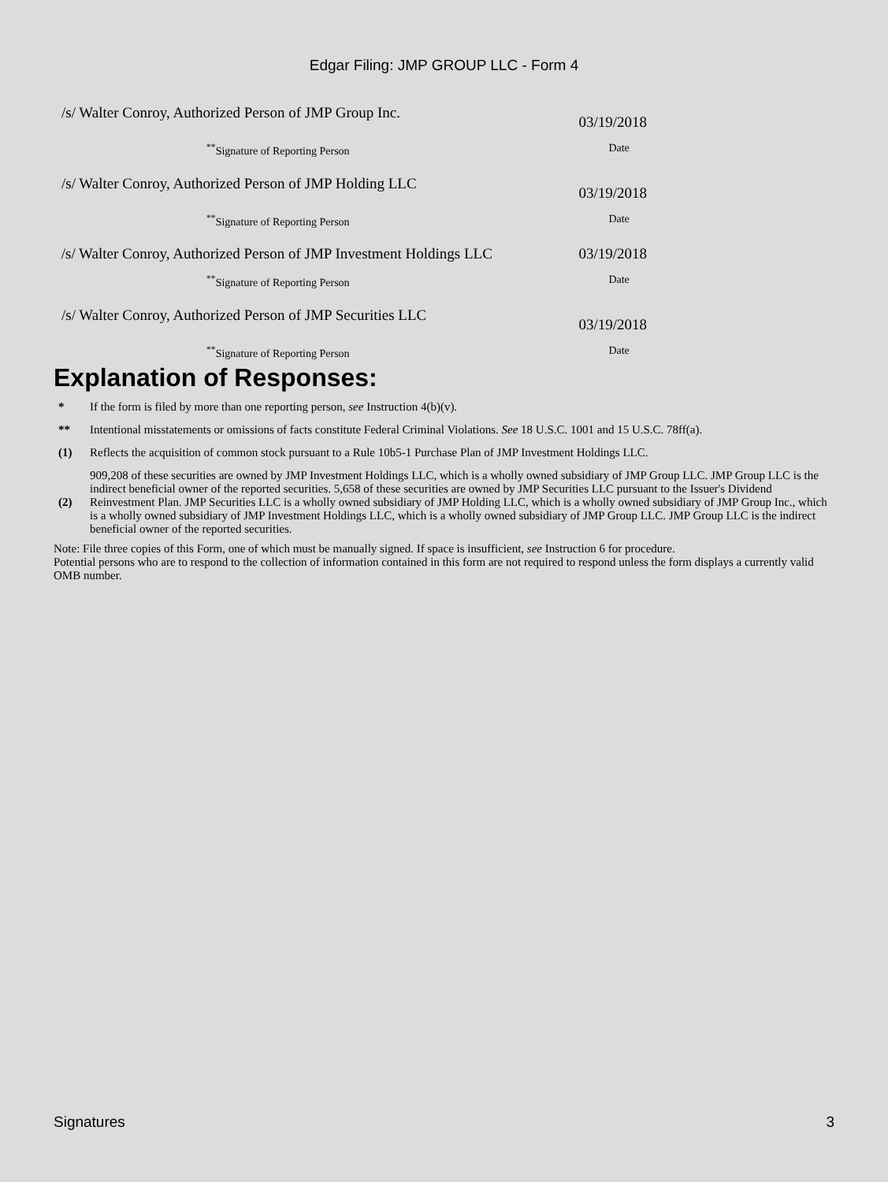Edgar Filing: JMP GROUP LLC - Form 4
| /s/ Walter Conroy, Authorized Person of JMP Group Inc. | 03/19/2018 |
| <sup>**</sup> Signature of Reporting Person | Date |
| /s/ Walter Conroy, Authorized Person of JMP Holding LLC | 03/19/2018 |
| <sup>**</sup> Signature of Reporting Person | Date |
| /s/ Walter Conroy, Authorized Person of JMP Investment Holdings LLC | 03/19/2018 |
| <sup>**</sup> Signature of Reporting Person | Date |
| /s/ Walter Conroy, Authorized Person of JMP Securities LLC | 03/19/2018 |
| <sup>**</sup> Signature of Reporting Person | Date |
Explanation of Responses:
| * | If the form is filed by more than one reporting person, see Instruction 4(b)(v). |
| ** | Intentional misstatements or omissions of facts constitute Federal Criminal Violations. See 18 U.S.C. 1001 and 15 U.S.C. 78ff(a). |
| (1) | Reflects the acquisition of common stock pursuant to a Rule 10b5-1 Purchase Plan of JMP Investment Holdings LLC. |
| (2) | 909,208 of these securities are owned by JMP Investment Holdings LLC, which is a wholly owned subsidiary of JMP Group LLC. JMP Group LLC is the indirect beneficial owner of the reported securities. 5,658 of these securities are owned by JMP Securities LLC pursuant to the Issuer's Dividend Reinvestment Plan. JMP Securities LLC is a wholly owned subsidiary of JMP Holding LLC, which is a wholly owned subsidiary of JMP Group Inc., which is a wholly owned subsidiary of JMP Investment Holdings LLC, which is a wholly owned subsidiary of JMP Group LLC. JMP Group LLC is the indirect beneficial owner of the reported securities. |
Note: File three copies of this Form, one of which must be manually signed. If space is insufficient, see Instruction 6 for procedure.
Potential persons who are to respond to the collection of information contained in this form are not required to respond unless the form displays a currently valid OMB number.
Signatures 3